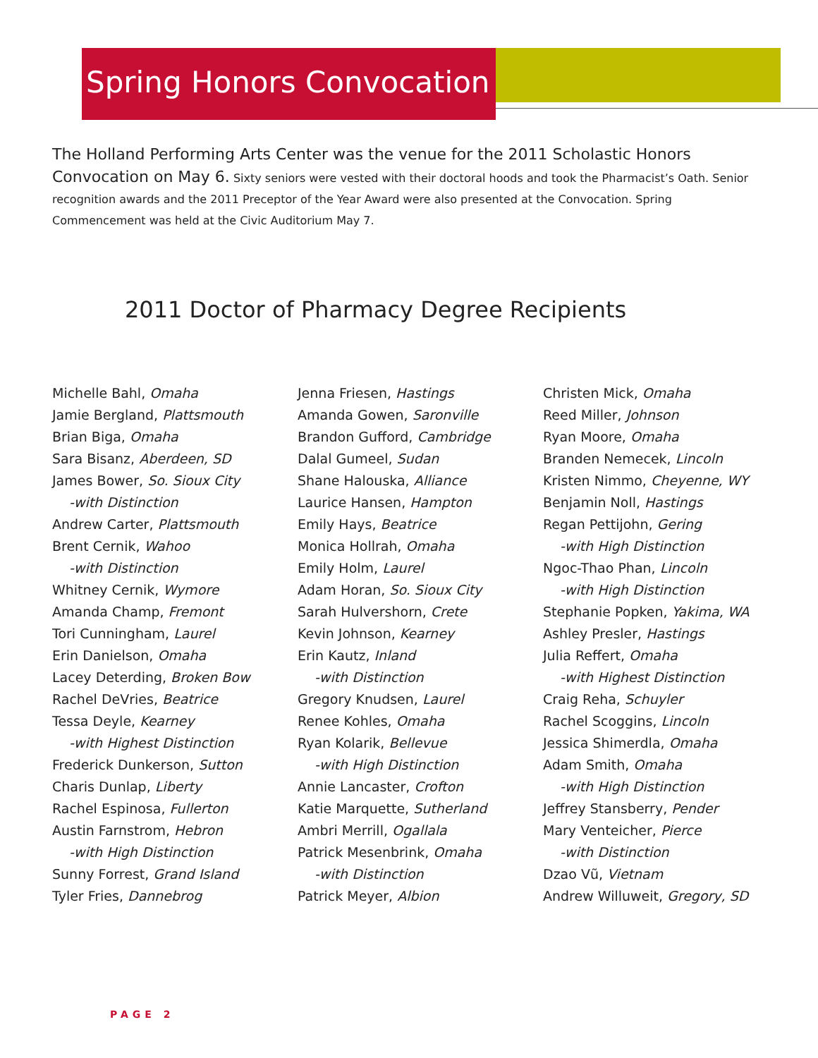Spring Honors Convocation
The Holland Performing Arts Center was the venue for the 2011 Scholastic Honors Convocation on May 6. Sixty seniors were vested with their doctoral hoods and took the Pharmacist’s Oath. Senior recognition awards and the 2011 Preceptor of the Year Award were also presented at the Convocation. Spring Commencement was held at the Civic Auditorium May 7.
2011 Doctor of Pharmacy Degree Recipients
Michelle Bahl, Omaha
Jamie Bergland, Plattsmouth
Brian Biga, Omaha
Sara Bisanz, Aberdeen, SD
James Bower, So. Sioux City
-with Distinction
Andrew Carter, Plattsmouth
Brent Cernik, Wahoo
-with Distinction
Whitney Cernik, Wymore
Amanda Champ, Fremont
Tori Cunningham, Laurel
Erin Danielson, Omaha
Lacey Deterding, Broken Bow
Rachel DeVries, Beatrice
Tessa Deyle, Kearney
-with Highest Distinction
Frederick Dunkerson, Sutton
Charis Dunlap, Liberty
Rachel Espinosa, Fullerton
Austin Farnstrom, Hebron
-with High Distinction
Sunny Forrest, Grand Island
Tyler Fries, Dannebrog
Jenna Friesen, Hastings
Amanda Gowen, Saronville
Brandon Gufford, Cambridge
Dalal Gumeel, Sudan
Shane Halouska, Alliance
Laurice Hansen, Hampton
Emily Hays, Beatrice
Monica Hollrah, Omaha
Emily Holm, Laurel
Adam Horan, So. Sioux City
Sarah Hulvershorn, Crete
Kevin Johnson, Kearney
Erin Kautz, Inland
-with Distinction
Gregory Knudsen, Laurel
Renee Kohles, Omaha
Ryan Kolarik, Bellevue
-with High Distinction
Annie Lancaster, Crofton
Katie Marquette, Sutherland
Ambri Merrill, Ogallala
Patrick Mesenbrink, Omaha
-with Distinction
Patrick Meyer, Albion
Christen Mick, Omaha
Reed Miller, Johnson
Ryan Moore, Omaha
Branden Nemecek, Lincoln
Kristen Nimmo, Cheyenne, WY
Benjamin Noll, Hastings
Regan Pettijohn, Gering
-with High Distinction
Ngoc-Thao Phan, Lincoln
-with High Distinction
Stephanie Popken, Yakima, WA
Ashley Presler, Hastings
Julia Reffert, Omaha
-with Highest Distinction
Craig Reha, Schuyler
Rachel Scoggins, Lincoln
Jessica Shimerdla, Omaha
Adam Smith, Omaha
-with High Distinction
Jeffrey Stansberry, Pender
Mary Venteicher, Pierce
-with Distinction
Dzao Vũ, Vietnam
Andrew Willuweit, Gregory, SD
PAGE 2